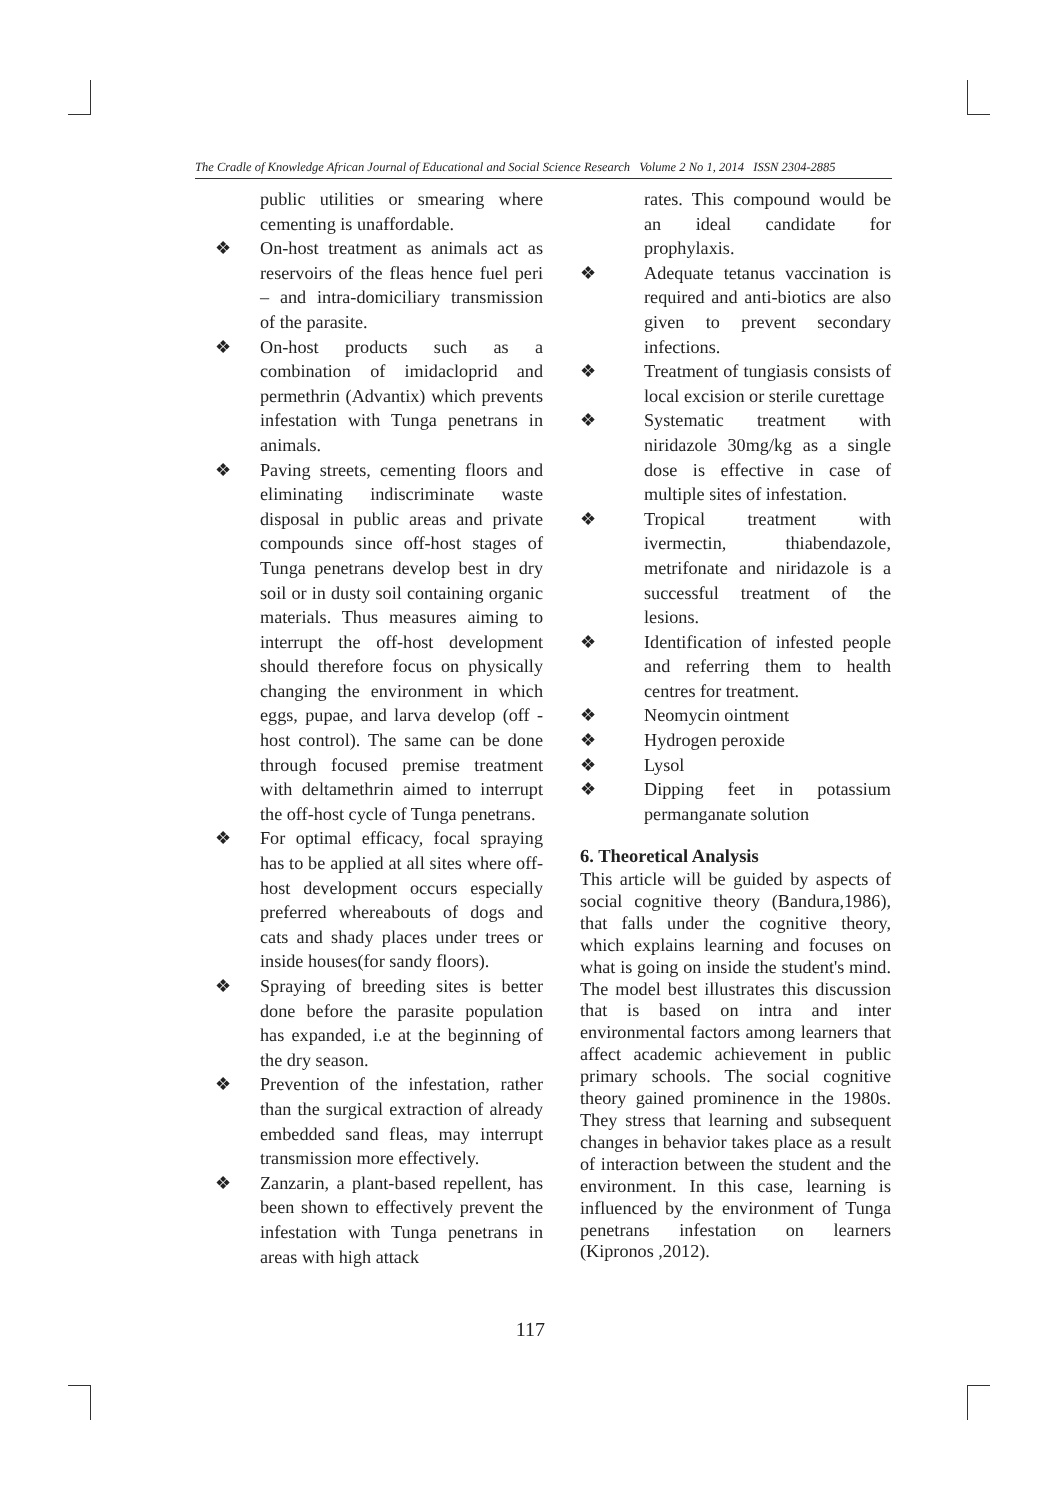The Cradle of Knowledge African Journal of Educational and Social Science Research Volume 2 No 1, 2014 ISSN 2304-2885
public utilities or smearing where cementing is unaffordable.
❖ On-host treatment as animals act as reservoirs of the fleas hence fuel peri – and intra-domiciliary transmission of the parasite.
❖ On-host products such as a combination of imidacloprid and permethrin (Advantix) which prevents infestation with Tunga penetrans in animals.
❖ Paving streets, cementing floors and eliminating indiscriminate waste disposal in public areas and private compounds since off-host stages of Tunga penetrans develop best in dry soil or in dusty soil containing organic materials. Thus measures aiming to interrupt the off-host development should therefore focus on physically changing the environment in which eggs, pupae, and larva develop (off -host control). The same can be done through focused premise treatment with deltamethrin aimed to interrupt the off-host cycle of Tunga penetrans.
❖ For optimal efficacy, focal spraying has to be applied at all sites where off-host development occurs especially preferred whereabouts of dogs and cats and shady places under trees or inside houses(for sandy floors).
❖ Spraying of breeding sites is better done before the parasite population has expanded, i.e at the beginning of the dry season.
❖ Prevention of the infestation, rather than the surgical extraction of already embedded sand fleas, may interrupt transmission more effectively.
❖ Zanzarin, a plant-based repellent, has been shown to effectively prevent the infestation with Tunga penetrans in areas with high attack
rates. This compound would be an ideal candidate for prophylaxis.
❖ Adequate tetanus vaccination is required and anti-biotics are also given to prevent secondary infections.
❖ Treatment of tungiasis consists of local excision or sterile curettage
❖ Systematic treatment with niridazole 30mg/kg as a single dose is effective in case of multiple sites of infestation.
❖ Tropical treatment with ivermectin, thiabendazole, metrifonate and niridazole is a successful treatment of the lesions.
❖ Identification of infested people and referring them to health centres for treatment.
❖ Neomycin ointment
❖ Hydrogen peroxide
❖ Lysol
❖ Dipping feet in potassium permanganate solution
6. Theoretical Analysis
This article will be guided by aspects of social cognitive theory (Bandura,1986), that falls under the cognitive theory, which explains learning and focuses on what is going on inside the student's mind. The model best illustrates this discussion that is based on intra and inter environmental factors among learners that affect academic achievement in public primary schools. The social cognitive theory gained prominence in the 1980s. They stress that learning and subsequent changes in behavior takes place as a result of interaction between the student and the environment. In this case, learning is influenced by the environment of Tunga penetrans infestation on learners (Kipronos ,2012).
117